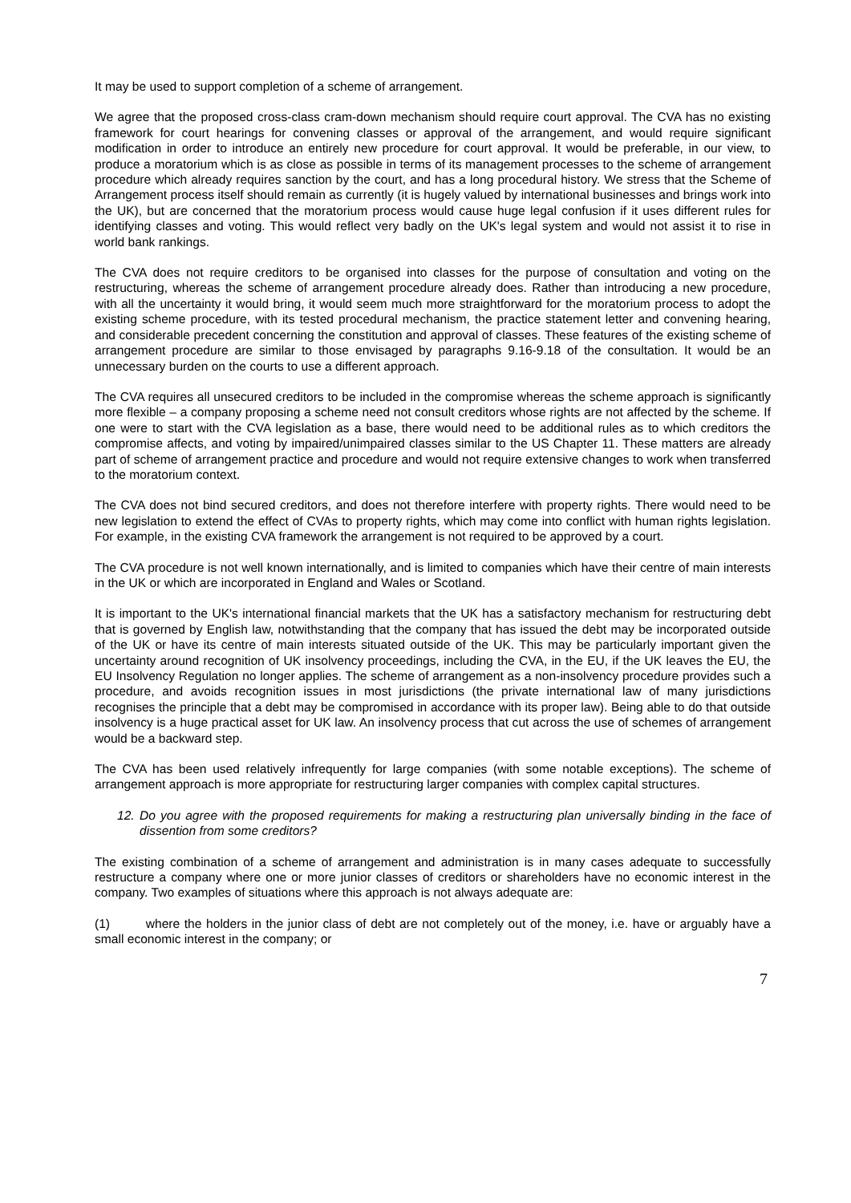It may be used to support completion of a scheme of arrangement.
We agree that the proposed cross-class cram-down mechanism should require court approval. The CVA has no existing framework for court hearings for convening classes or approval of the arrangement, and would require significant modification in order to introduce an entirely new procedure for court approval. It would be preferable, in our view, to produce a moratorium which is as close as possible in terms of its management processes to the scheme of arrangement procedure which already requires sanction by the court, and has a long procedural history. We stress that the Scheme of Arrangement process itself should remain as currently (it is hugely valued by international businesses and brings work into the UK), but are concerned that the moratorium process would cause huge legal confusion if it uses different rules for identifying classes and voting. This would reflect very badly on the UK's legal system and would not assist it to rise in world bank rankings.
The CVA does not require creditors to be organised into classes for the purpose of consultation and voting on the restructuring, whereas the scheme of arrangement procedure already does. Rather than introducing a new procedure, with all the uncertainty it would bring, it would seem much more straightforward for the moratorium process to adopt the existing scheme procedure, with its tested procedural mechanism, the practice statement letter and convening hearing, and considerable precedent concerning the constitution and approval of classes. These features of the existing scheme of arrangement procedure are similar to those envisaged by paragraphs 9.16-9.18 of the consultation. It would be an unnecessary burden on the courts to use a different approach.
The CVA requires all unsecured creditors to be included in the compromise whereas the scheme approach is significantly more flexible – a company proposing a scheme need not consult creditors whose rights are not affected by the scheme. If one were to start with the CVA legislation as a base, there would need to be additional rules as to which creditors the compromise affects, and voting by impaired/unimpaired classes similar to the US Chapter 11. These matters are already part of scheme of arrangement practice and procedure and would not require extensive changes to work when transferred to the moratorium context.
The CVA does not bind secured creditors, and does not therefore interfere with property rights. There would need to be new legislation to extend the effect of CVAs to property rights, which may come into conflict with human rights legislation. For example, in the existing CVA framework the arrangement is not required to be approved by a court.
The CVA procedure is not well known internationally, and is limited to companies which have their centre of main interests in the UK or which are incorporated in England and Wales or Scotland.
It is important to the UK's international financial markets that the UK has a satisfactory mechanism for restructuring debt that is governed by English law, notwithstanding that the company that has issued the debt may be incorporated outside of the UK or have its centre of main interests situated outside of the UK. This may be particularly important given the uncertainty around recognition of UK insolvency proceedings, including the CVA, in the EU, if the UK leaves the EU, the EU Insolvency Regulation no longer applies. The scheme of arrangement as a non-insolvency procedure provides such a procedure, and avoids recognition issues in most jurisdictions (the private international law of many jurisdictions recognises the principle that a debt may be compromised in accordance with its proper law). Being able to do that outside insolvency is a huge practical asset for UK law. An insolvency process that cut across the use of schemes of arrangement would be a backward step.
The CVA has been used relatively infrequently for large companies (with some notable exceptions). The scheme of arrangement approach is more appropriate for restructuring larger companies with complex capital structures.
12. Do you agree with the proposed requirements for making a restructuring plan universally binding in the face of dissention from some creditors?
The existing combination of a scheme of arrangement and administration is in many cases adequate to successfully restructure a company where one or more junior classes of creditors or shareholders have no economic interest in the company. Two examples of situations where this approach is not always adequate are:
(1) where the holders in the junior class of debt are not completely out of the money, i.e. have or arguably have a small economic interest in the company; or
7